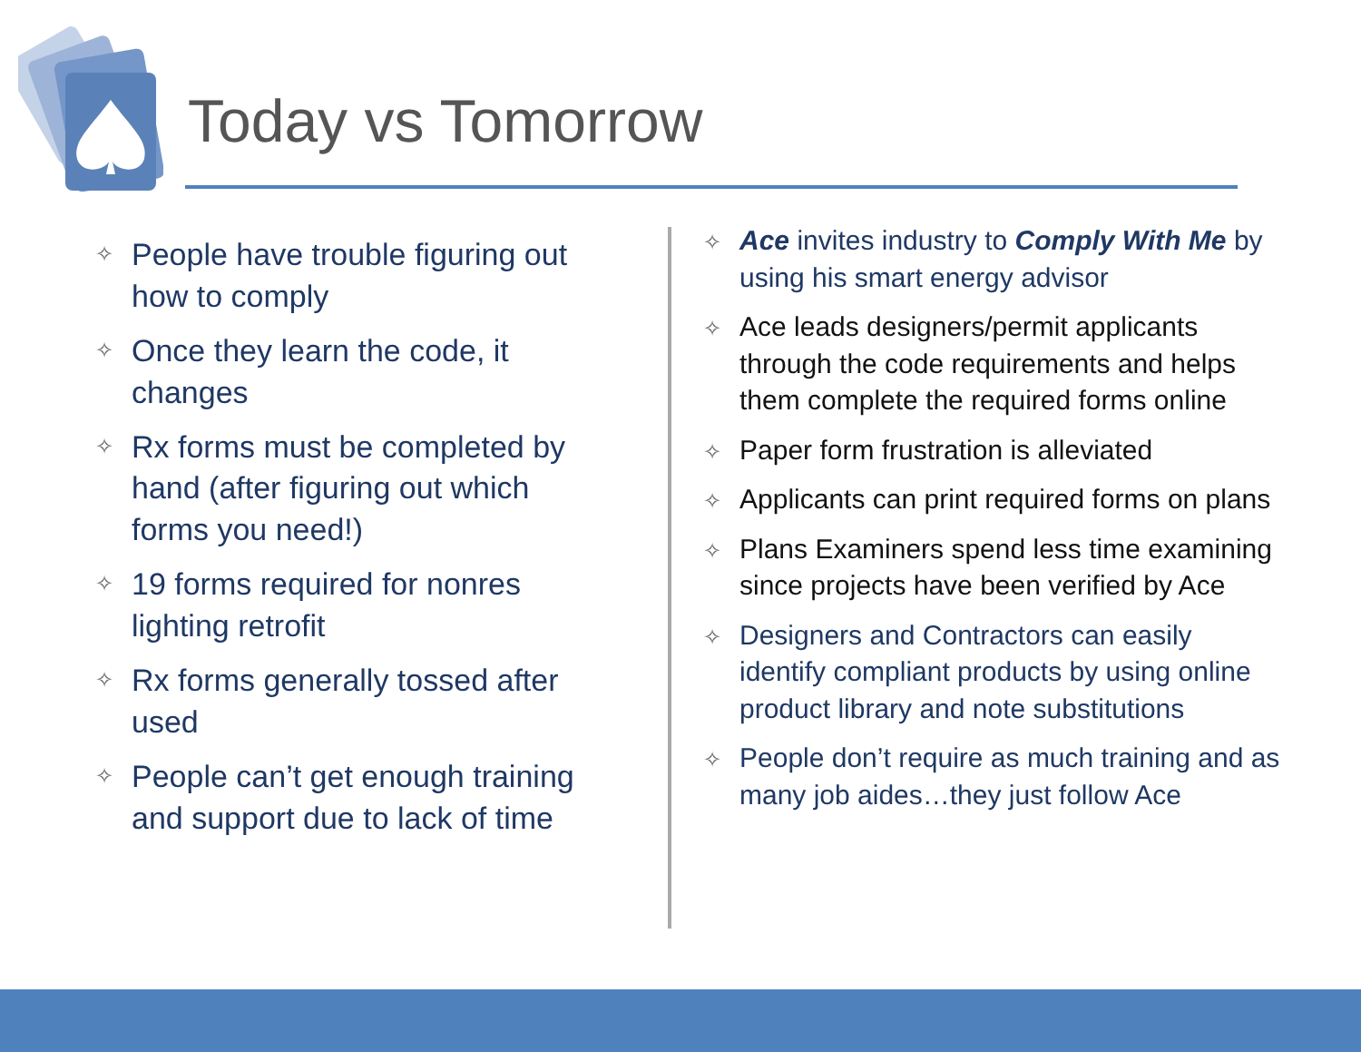Today vs Tomorrow
✧ People have trouble figuring out how to comply
✧ Once they learn the code, it changes
✧ Rx forms must be completed by hand (after figuring out which forms you need!)
✧ 19 forms required for nonres lighting retrofit
✧ Rx forms generally tossed after used
✧ People can’t get enough training and support due to lack of time
✧ Ace invites industry to Comply With Me by using his smart energy advisor
✧ Ace leads designers/permit applicants through the code requirements and helps them complete the required forms online
✧ Paper form frustration is alleviated
✧ Applicants can print required forms on plans
✧ Plans Examiners spend less time examining since projects have been verified by Ace
✧ Designers and Contractors can easily identify compliant products by using online product library and note substitutions
✧ People don’t require as much training and as many job aides…they just follow Ace